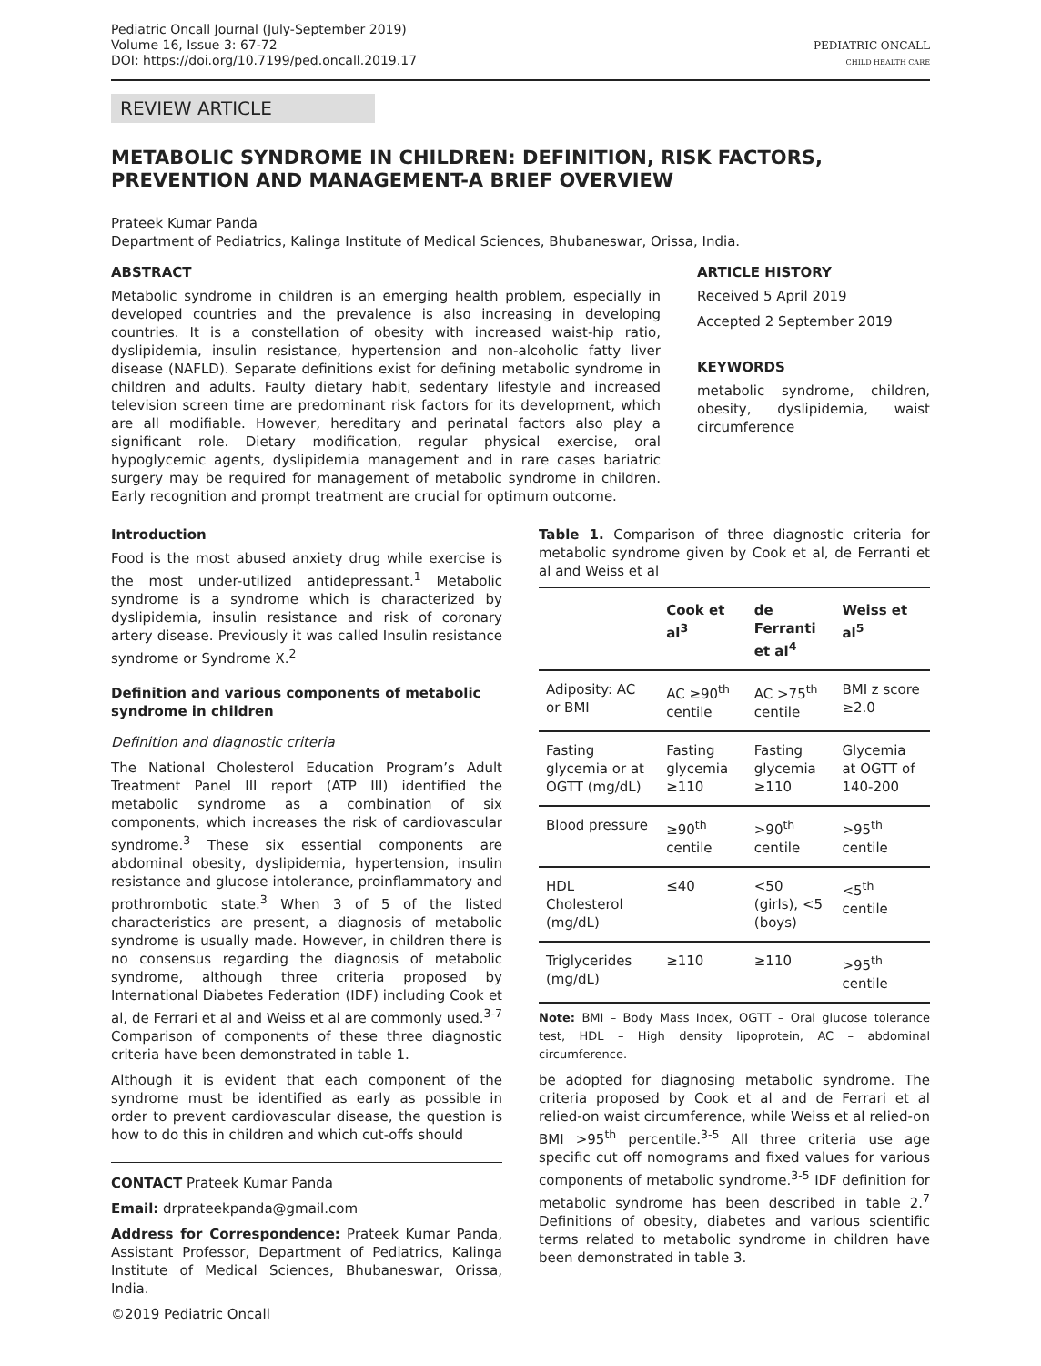Pediatric Oncall Journal (July-September 2019)
Volume 16, Issue 3: 67-72
DOI: https://doi.org/10.7199/ped.oncall.2019.17
PEDIATRIC ONCALL
CHILD HEALTH CARE
REVIEW ARTICLE
METABOLIC SYNDROME IN CHILDREN: DEFINITION, RISK FACTORS, PREVENTION AND MANAGEMENT-A BRIEF OVERVIEW
Prateek Kumar Panda
Department of Pediatrics, Kalinga Institute of Medical Sciences, Bhubaneswar, Orissa, India.
ABSTRACT
Metabolic syndrome in children is an emerging health problem, especially in developed countries and the prevalence is also increasing in developing countries. It is a constellation of obesity with increased waist-hip ratio, dyslipidemia, insulin resistance, hypertension and non-alcoholic fatty liver disease (NAFLD). Separate definitions exist for defining metabolic syndrome in children and adults. Faulty dietary habit, sedentary lifestyle and increased television screen time are predominant risk factors for its development, which are all modifiable. However, hereditary and perinatal factors also play a significant role. Dietary modification, regular physical exercise, oral hypoglycemic agents, dyslipidemia management and in rare cases bariatric surgery may be required for management of metabolic syndrome in children. Early recognition and prompt treatment are crucial for optimum outcome.
ARTICLE HISTORY
Received 5 April 2019
Accepted 2 September 2019
KEYWORDS
metabolic syndrome, children, obesity, dyslipidemia, waist circumference
Introduction
Food is the most abused anxiety drug while exercise is the most under-utilized antidepressant.<sup>1</sup> Metabolic syndrome is a syndrome which is characterized by dyslipidemia, insulin resistance and risk of coronary artery disease. Previously it was called Insulin resistance syndrome or Syndrome X.<sup>2</sup>
Definition and various components of metabolic syndrome in children
Definition and diagnostic criteria
The National Cholesterol Education Program’s Adult Treatment Panel III report (ATP III) identified the metabolic syndrome as a combination of six components, which increases the risk of cardiovascular syndrome.<sup>3</sup> These six essential components are abdominal obesity, dyslipidemia, hypertension, insulin resistance and glucose intolerance, proinflammatory and prothrombotic state.<sup>3</sup> When 3 of 5 of the listed characteristics are present, a diagnosis of metabolic syndrome is usually made. However, in children there is no consensus regarding the diagnosis of metabolic syndrome, although three criteria proposed by International Diabetes Federation (IDF) including Cook et al, de Ferrari et al and Weiss et al are commonly used.<sup>3-7</sup> Comparison of components of these three diagnostic criteria have been demonstrated in table 1.
Although it is evident that each component of the syndrome must be identified as early as possible in order to prevent cardiovascular disease, the question is how to do this in children and which cut-offs should
CONTACT Prateek Kumar Panda
Email: drprateekpanda@gmail.com
Address for Correspondence: Prateek Kumar Panda, Assistant Professor, Department of Pediatrics, Kalinga Institute of Medical Sciences, Bhubaneswar, Orissa, India.
©2019 Pediatric Oncall
Table 1. Comparison of three diagnostic criteria for metabolic syndrome given by Cook et al, de Ferranti et al and Weiss et al
| | Cook et al<sup>3</sup> | de Ferranti et al<sup>4</sup> | Weiss et al<sup>5</sup> |
| --- | --- | --- | --- |
| Adiposity: AC or BMI | AC ≥90<sup>th</sup> centile | AC >75<sup>th</sup> centile | BMI z score ≥2.0 |
| Fasting glycemia or at OGTT (mg/dL) | Fasting glycemia ≥110 | Fasting glycemia ≥110 | Glycemia at OGTT of 140-200 |
| Blood pressure | ≥90<sup>th</sup> centile | >90<sup>th</sup> centile | >95<sup>th</sup> centile |
| HDL Cholesterol (mg/dL) | ≤40 | <50 (girls), <5 (boys) | <5<sup>th</sup> centile |
| Triglycerides (mg/dL) | ≥110 | ≥110 | >95<sup>th</sup> centile |
Note: BMI – Body Mass Index, OGTT – Oral glucose tolerance test, HDL – High density lipoprotein, AC – abdominal circumference.
be adopted for diagnosing metabolic syndrome. The criteria proposed by Cook et al and de Ferrari et al relied-on waist circumference, while Weiss et al relied-on BMI >95<sup>th</sup> percentile.<sup>3-5</sup> All three criteria use age specific cut off nomograms and fixed values for various components of metabolic syndrome.<sup>3-5</sup> IDF definition for metabolic syndrome has been described in table 2.<sup>7</sup> Definitions of obesity, diabetes and various scientific terms related to metabolic syndrome in children have been demonstrated in table 3.